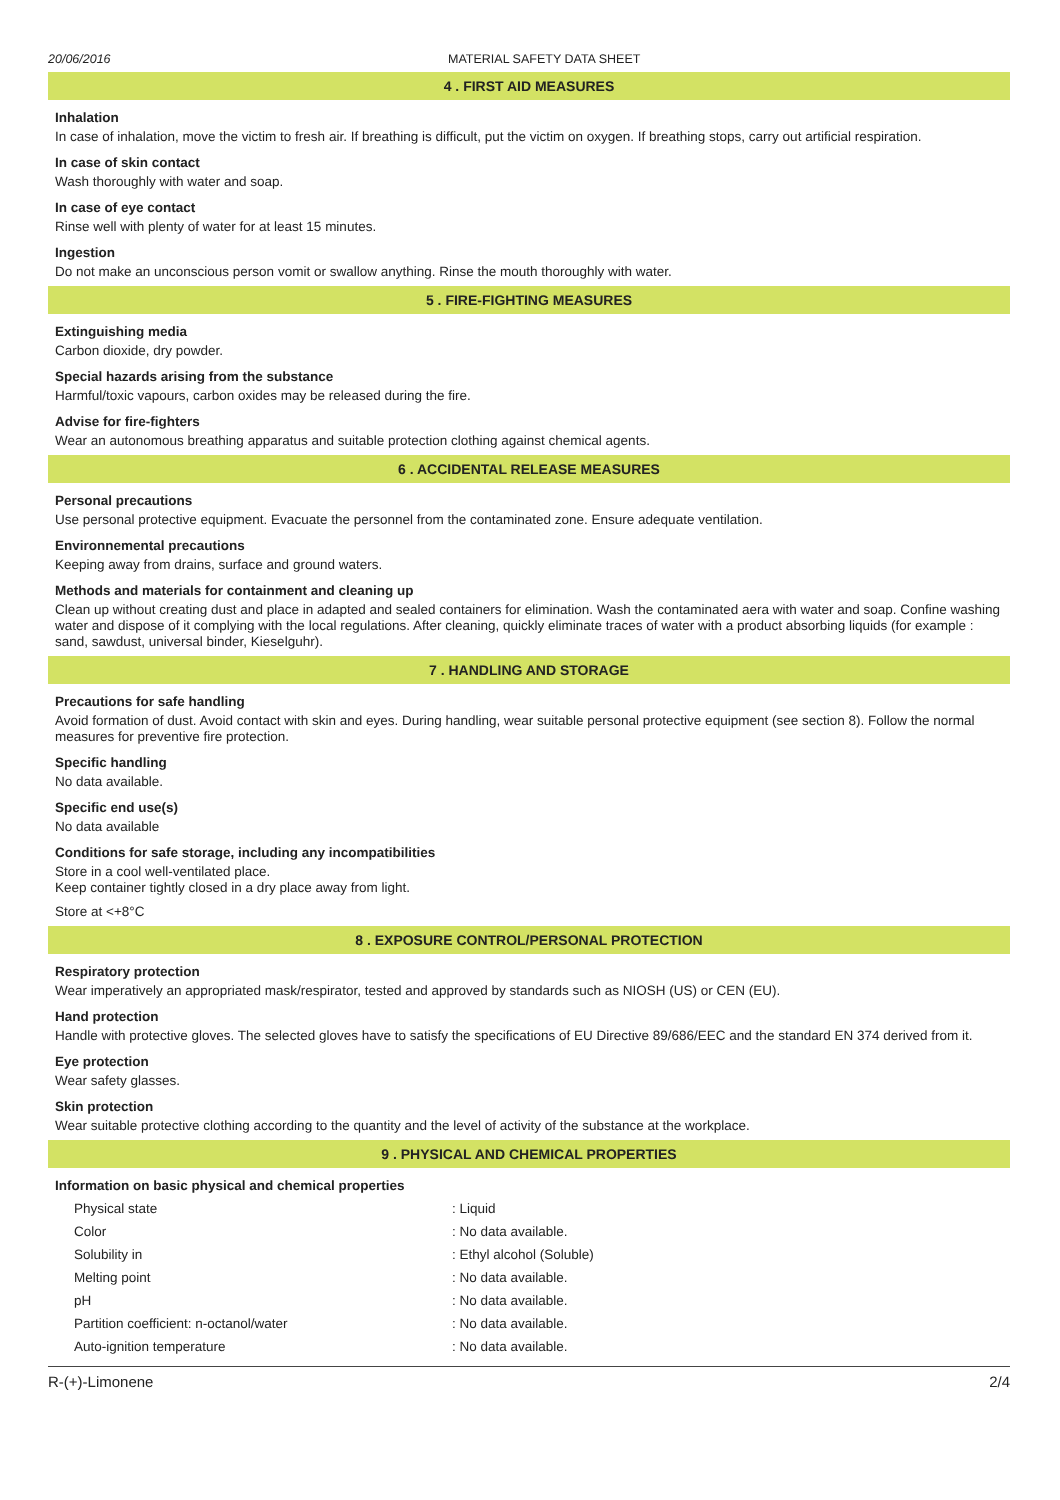20/06/2016 MATERIAL SAFETY DATA SHEET
4 . FIRST AID MEASURES
Inhalation
In case of inhalation, move the victim to fresh air. If breathing is difficult, put the victim on oxygen. If breathing stops, carry out artificial respiration.
In case of skin contact
Wash thoroughly with water and soap.
In case of eye contact
Rinse well with plenty of water for at least 15 minutes.
Ingestion
Do not make an unconscious person vomit or swallow anything. Rinse the mouth thoroughly with water.
5 . FIRE-FIGHTING MEASURES
Extinguishing media
Carbon dioxide, dry powder.
Special hazards arising from the substance
Harmful/toxic vapours, carbon oxides may be released during the fire.
Advise for fire-fighters
Wear an autonomous breathing apparatus and suitable protection clothing against chemical agents.
6 . ACCIDENTAL RELEASE MEASURES
Personal precautions
Use personal protective equipment. Evacuate the personnel from the contaminated zone. Ensure adequate ventilation.
Environnemental precautions
Keeping away from drains, surface and ground waters.
Methods and materials for containment and cleaning up
Clean up without creating dust and place in adapted and sealed containers for elimination. Wash the contaminated aera with water and soap. Confine washing water and dispose of it complying with the local regulations. After cleaning, quickly eliminate traces of water with a product absorbing liquids (for example : sand, sawdust, universal binder, Kieselguhr).
7 . HANDLING AND STORAGE
Precautions for safe handling
Avoid formation of dust. Avoid contact with skin and eyes. During handling, wear suitable personal protective equipment (see section 8). Follow the normal measures for preventive fire protection.
Specific handling
No data available.
Specific end use(s)
No data available
Conditions for safe storage, including any incompatibilities
Store in a cool well-ventilated place.
Keep container tightly closed in a dry place away from light.
Store at <+8°C
8 . EXPOSURE CONTROL/PERSONAL PROTECTION
Respiratory protection
Wear imperatively an appropriated mask/respirator, tested and approved by standards such as NIOSH (US) or CEN (EU).
Hand protection
Handle with protective gloves. The selected gloves have to satisfy the specifications of EU Directive 89/686/EEC and the standard EN 374 derived from it.
Eye protection
Wear safety glasses.
Skin protection
Wear suitable protective clothing according to the quantity and the level of activity of the substance at the workplace.
9 . PHYSICAL AND CHEMICAL PROPERTIES
Information on basic physical and chemical properties
| Physical state | : Liquid |
| Color | : No data available. |
| Solubility in | : Ethyl alcohol (Soluble) |
| Melting point | : No data available. |
| pH | : No data available. |
| Partition coefficient: n-octanol/water | : No data available. |
| Auto-ignition temperature | : No data available. |
R-(+)-Limonene 2/4